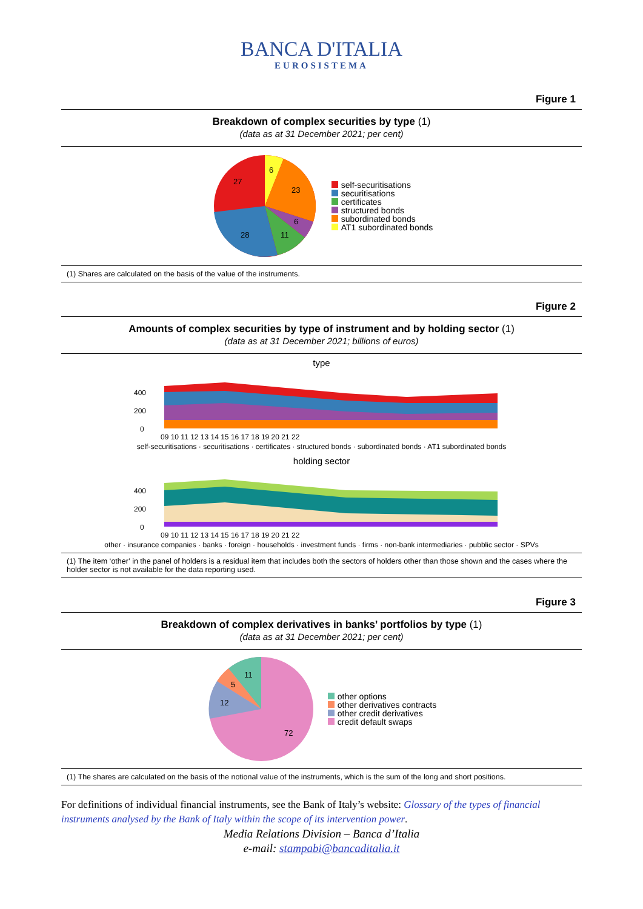BANCA D'ITALIA
EUROSISTEMA
Figure 1
Breakdown of complex securities by type (1)
(data as at 31 December 2021; per cent)
6
23
6
11
28
27
self-securitisations
securitisations
certificates
structured bonds
subordinated bonds
AT1 subordinated bonds
(1) Shares are calculated on the basis of the value of the instruments.
Figure 2
Amounts of complex securities by type of instrument and by holding sector (1)
(data as at 31 December 2021; billions of euros)
type
400
200
0
09 10 11 12 13 14 15 16 17 18 19 20 21 22
self-securitisations · securitisations · certificates · structured bonds · subordinated bonds · AT1 subordinated bonds
holding sector
400
200
0
09 10 11 12 13 14 15 16 17 18 19 20 21 22
other · insurance companies · banks · foreign · households · investment funds · firms · non-bank intermediaries · pubblic sector · SPVs
(1) The item ‘other’ in the panel of holders is a residual item that includes both the sectors of holders other than those shown and the cases where the holder sector is not available for the data reporting used.
Figure 3
Breakdown of complex derivatives in banks’ portfolios by type (1)
(data as at 31 December 2021; per cent)
11
5
12
72
other options
other derivatives contracts
other credit derivatives
credit default swaps
(1) The shares are calculated on the basis of the notional value of the instruments, which is the sum of the long and short positions.
For definitions of individual financial instruments, see the Bank of Italy’s website: Glossary of the types of financial instruments analysed by the Bank of Italy within the scope of its intervention power.
Media Relations Division – Banca d’Italia
e-mail: stampabi@bancaditalia.it